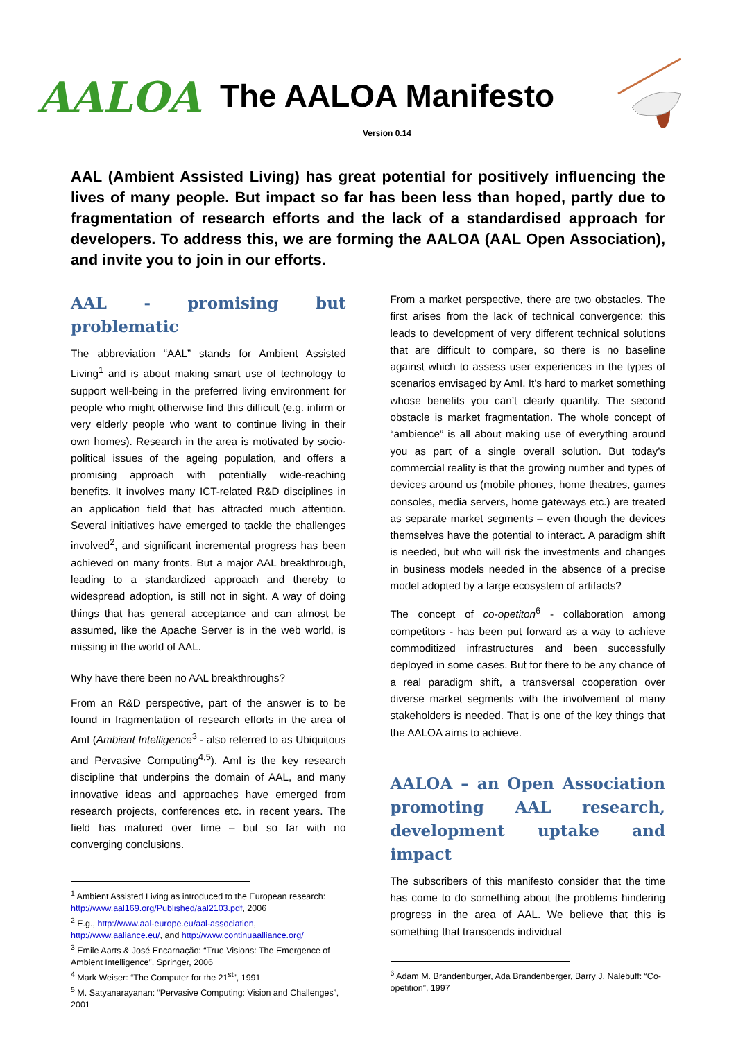AALOA
The AALOA Manifesto
Version 0.14
AAL (Ambient Assisted Living) has great potential for positively influencing the lives of many people. But impact so far has been less than hoped, partly due to fragmentation of research efforts and the lack of a standardised approach for developers. To address this, we are forming the AALOA (AAL Open Association), and invite you to join in our efforts.
AAL - promising but problematic
The abbreviation “AAL” stands for Ambient Assisted Living<sup>1</sup> and is about making smart use of technology to support well-being in the preferred living environment for people who might otherwise find this difficult (e.g. infirm or very elderly people who want to continue living in their own homes). Research in the area is motivated by socio-political issues of the ageing population, and offers a promising approach with potentially wide-reaching benefits. It involves many ICT-related R&D disciplines in an application field that has attracted much attention. Several initiatives have emerged to tackle the challenges involved<sup>2</sup>, and significant incremental progress has been achieved on many fronts. But a major AAL breakthrough, leading to a standardized approach and thereby to widespread adoption, is still not in sight. A way of doing things that has general acceptance and can almost be assumed, like the Apache Server is in the web world, is missing in the world of AAL.
Why have there been no AAL breakthroughs?
From an R&D perspective, part of the answer is to be found in fragmentation of research efforts in the area of AmI (Ambient Intelligence<sup>3</sup> - also referred to as Ubiquitous and Pervasive Computing<sup>4,5</sup>). AmI is the key research discipline that underpins the domain of AAL, and many innovative ideas and approaches have emerged from research projects, conferences etc. in recent years. The field has matured over time – but so far with no converging conclusions.
<sup>1</sup> Ambient Assisted Living as introduced to the European research: http://www.aal169.org/Published/aal2103.pdf, 2006
<sup>2</sup> E.g., http://www.aal-europe.eu/aal-association, http://www.aaliance.eu/, and http://www.continuaalliance.org/
<sup>3</sup> Emile Aarts & José Encarnação: “True Visions: The Emergence of Ambient Intelligence”, Springer, 2006
<sup>4</sup> Mark Weiser: “The Computer for the 21<sup>st</sup>”, 1991
<sup>5</sup> M. Satyanarayanan: “Pervasive Computing: Vision and Challenges”, 2001
From a market perspective, there are two obstacles. The first arises from the lack of technical convergence: this leads to development of very different technical solutions that are difficult to compare, so there is no baseline against which to assess user experiences in the types of scenarios envisaged by AmI. It’s hard to market something whose benefits you can’t clearly quantify. The second obstacle is market fragmentation. The whole concept of “ambience” is all about making use of everything around you as part of a single overall solution. But today’s commercial reality is that the growing number and types of devices around us (mobile phones, home theatres, games consoles, media servers, home gateways etc.) are treated as separate market segments – even though the devices themselves have the potential to interact. A paradigm shift is needed, but who will risk the investments and changes in business models needed in the absence of a precise model adopted by a large ecosystem of artifacts?
The concept of co-opetiton<sup>6</sup> - collaboration among competitors - has been put forward as a way to achieve commoditized infrastructures and been successfully deployed in some cases. But for there to be any chance of a real paradigm shift, a transversal cooperation over diverse market segments with the involvement of many stakeholders is needed. That is one of the key things that the AALOA aims to achieve.
AALOA – an Open Association promoting AAL research, development uptake and impact
The subscribers of this manifesto consider that the time has come to do something about the problems hindering progress in the area of AAL. We believe that this is something that transcends individual
<sup>6</sup> Adam M. Brandenburger, Ada Brandenberger, Barry J. Nalebuff: “Co-opetition”, 1997